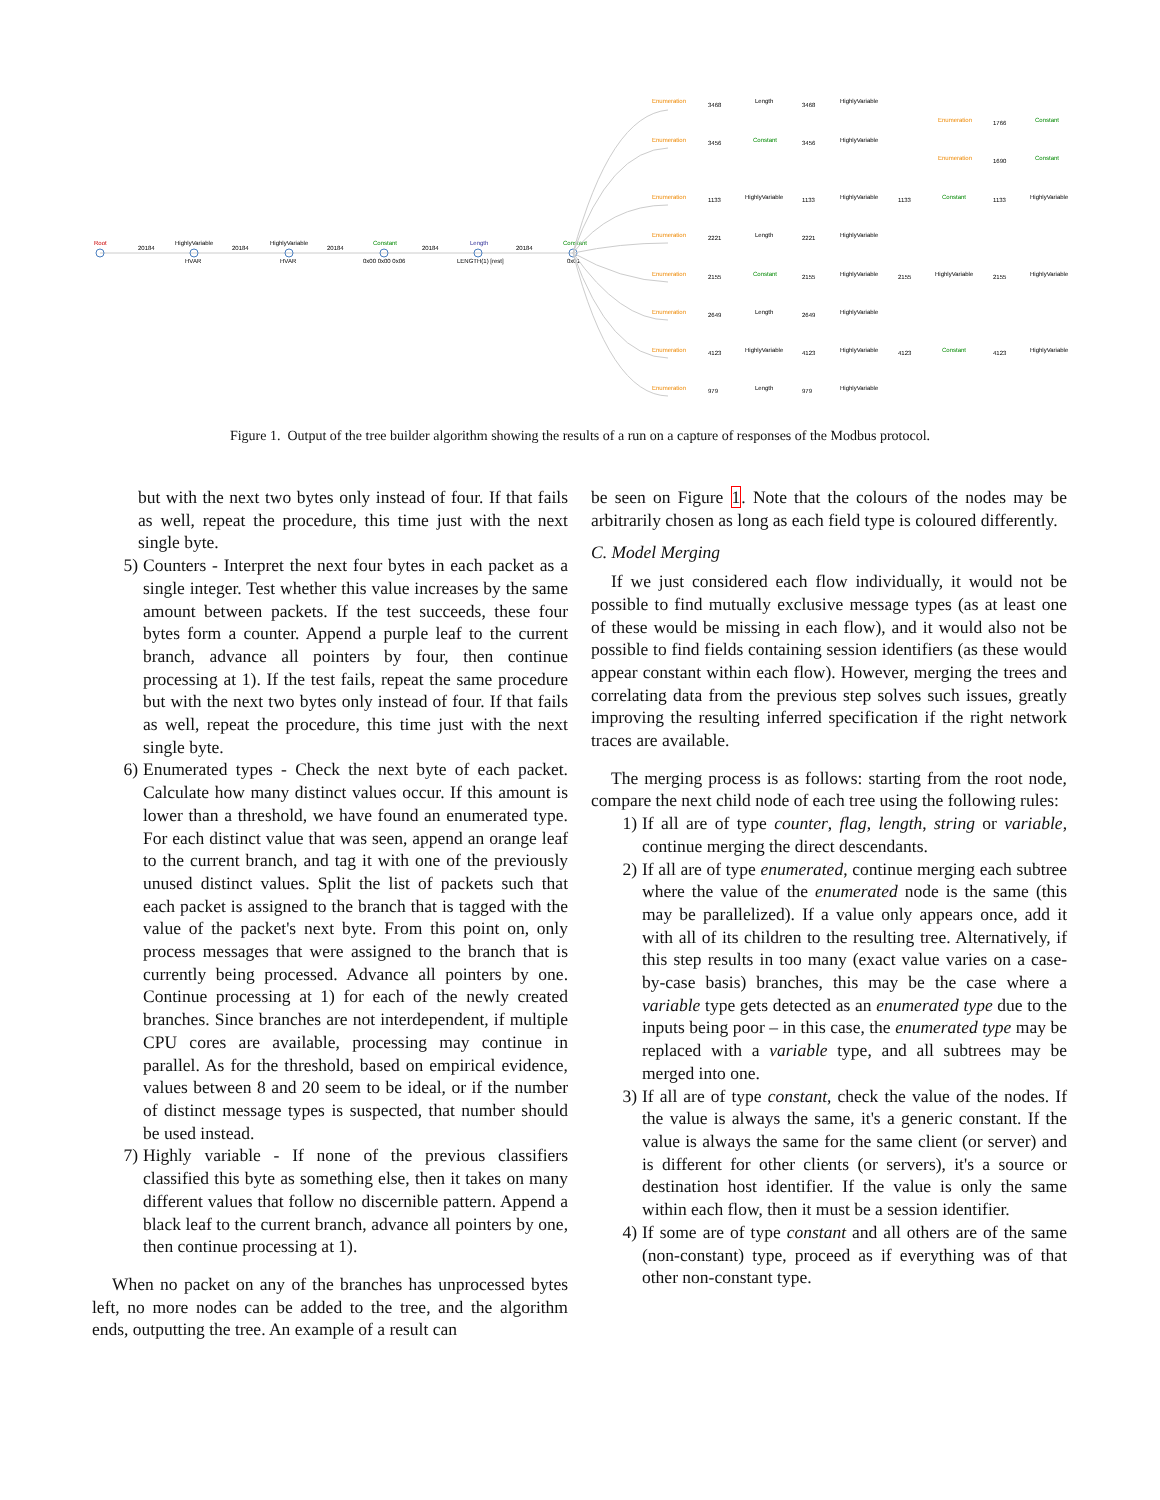Root
20184
HighlyVariable
HVAR
20184
HighlyVariable
HVAR
20184
Constant
0x00 0x00 0x06
20184
Length
LENGTH(1) [rest]
20184
Constant
0x01
Enumeration
3468
Length
3468
HighlyVariable
Enumeration
1766
Constant
Enumeration
3456
Constant
3456
HighlyVariable
Enumeration
1690
Constant
Enumeration
1133
HighlyVariable
1133
HighlyVariable
1133
Constant
1133
HighlyVariable
Enumeration
2221
Length
2221
HighlyVariable
Enumeration
2155
Constant
2155
HighlyVariable
2155
HighlyVariable
2155
HighlyVariable
Enumeration
2649
Length
2649
HighlyVariable
Enumeration
4123
HighlyVariable
4123
HighlyVariable
4123
Constant
4123
HighlyVariable
Enumeration
979
Length
979
HighlyVariable
Figure 1. Output of the tree builder algorithm showing the results of a run on a capture of responses of the Modbus protocol.
but with the next two bytes only instead of four. If that fails as well, repeat the procedure, this time just with the next single byte.
5) Counters - Interpret the next four bytes in each packet as a single integer. Test whether this value increases by the same amount between packets. If the test succeeds, these four bytes form a counter. Append a purple leaf to the current branch, advance all pointers by four, then continue processing at 1). If the test fails, repeat the same procedure but with the next two bytes only instead of four. If that fails as well, repeat the procedure, this time just with the next single byte.
6) Enumerated types - Check the next byte of each packet. Calculate how many distinct values occur. If this amount is lower than a threshold, we have found an enumerated type. For each distinct value that was seen, append an orange leaf to the current branch, and tag it with one of the previously unused distinct values. Split the list of packets such that each packet is assigned to the branch that is tagged with the value of the packet's next byte. From this point on, only process messages that were assigned to the branch that is currently being processed. Advance all pointers by one. Continue processing at 1) for each of the newly created branches. Since branches are not interdependent, if multiple CPU cores are available, processing may continue in parallel. As for the threshold, based on empirical evidence, values between 8 and 20 seem to be ideal, or if the number of distinct message types is suspected, that number should be used instead.
7) Highly variable - If none of the previous classifiers classified this byte as something else, then it takes on many different values that follow no discernible pattern. Append a black leaf to the current branch, advance all pointers by one, then continue processing at 1).
When no packet on any of the branches has unprocessed bytes left, no more nodes can be added to the tree, and the algorithm ends, outputting the tree. An example of a result can
be seen on Figure 1. Note that the colours of the nodes may be arbitrarily chosen as long as each field type is coloured differently.
C. Model Merging
If we just considered each flow individually, it would not be possible to find mutually exclusive message types (as at least one of these would be missing in each flow), and it would also not be possible to find fields containing session identifiers (as these would appear constant within each flow). However, merging the trees and correlating data from the previous step solves such issues, greatly improving the resulting inferred specification if the right network traces are available.
The merging process is as follows: starting from the root node, compare the next child node of each tree using the following rules:
1) If all are of type counter, flag, length, string or variable, continue merging the direct descendants.
2) If all are of type enumerated, continue merging each subtree where the value of the enumerated node is the same (this may be parallelized). If a value only appears once, add it with all of its children to the resulting tree. Alternatively, if this step results in too many (exact value varies on a case-by-case basis) branches, this may be the case where a variable type gets detected as an enumerated type due to the inputs being poor – in this case, the enumerated type may be replaced with a variable type, and all subtrees may be merged into one.
3) If all are of type constant, check the value of the nodes. If the value is always the same, it's a generic constant. If the value is always the same for the same client (or server) and is different for other clients (or servers), it's a source or destination host identifier. If the value is only the same within each flow, then it must be a session identifier.
4) If some are of type constant and all others are of the same (non-constant) type, proceed as if everything was of that other non-constant type.